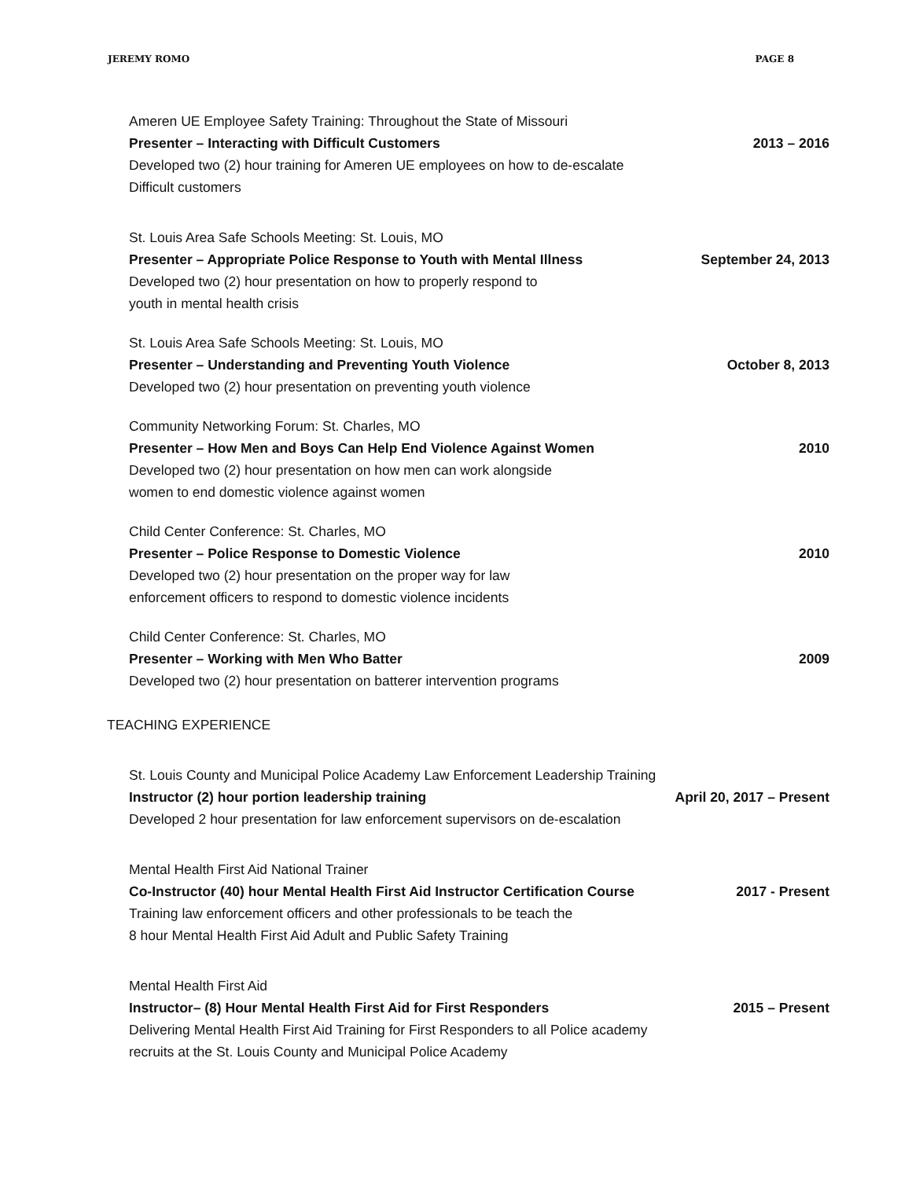JEREMY ROMO PAGE 8
Ameren UE Employee Safety Training: Throughout the State of Missouri
Presenter – Interacting with Difficult Customers 2013 – 2016
Developed two (2) hour training for Ameren UE employees on how to de-escalate
Difficult customers
St. Louis Area Safe Schools Meeting: St. Louis, MO
Presenter – Appropriate Police Response to Youth with Mental Illness September 24, 2013
Developed two (2) hour presentation on how to properly respond to
youth in mental health crisis
St. Louis Area Safe Schools Meeting: St. Louis, MO
Presenter – Understanding and Preventing Youth Violence October 8, 2013
Developed two (2) hour presentation on preventing youth violence
Community Networking Forum: St. Charles, MO
Presenter – How Men and Boys Can Help End Violence Against Women 2010
Developed two (2) hour presentation on how men can work alongside
women to end domestic violence against women
Child Center Conference: St. Charles, MO
Presenter – Police Response to Domestic Violence 2010
Developed two (2) hour presentation on the proper way for law
enforcement officers to respond to domestic violence incidents
Child Center Conference: St. Charles, MO
Presenter – Working with Men Who Batter 2009
Developed two (2) hour presentation on batterer intervention programs
TEACHING EXPERIENCE
St. Louis County and Municipal Police Academy Law Enforcement Leadership Training
Instructor (2) hour portion leadership training April 20, 2017 – Present
Developed 2 hour presentation for law enforcement supervisors on de-escalation
Mental Health First Aid National Trainer
Co-Instructor (40) hour Mental Health First Aid Instructor Certification Course 2017 - Present
Training law enforcement officers and other professionals to be teach the
8 hour Mental Health First Aid Adult and Public Safety Training
Mental Health First Aid
Instructor– (8) Hour Mental Health First Aid for First Responders 2015 – Present
Delivering Mental Health First Aid Training for First Responders to all Police academy
recruits at the St. Louis County and Municipal Police Academy